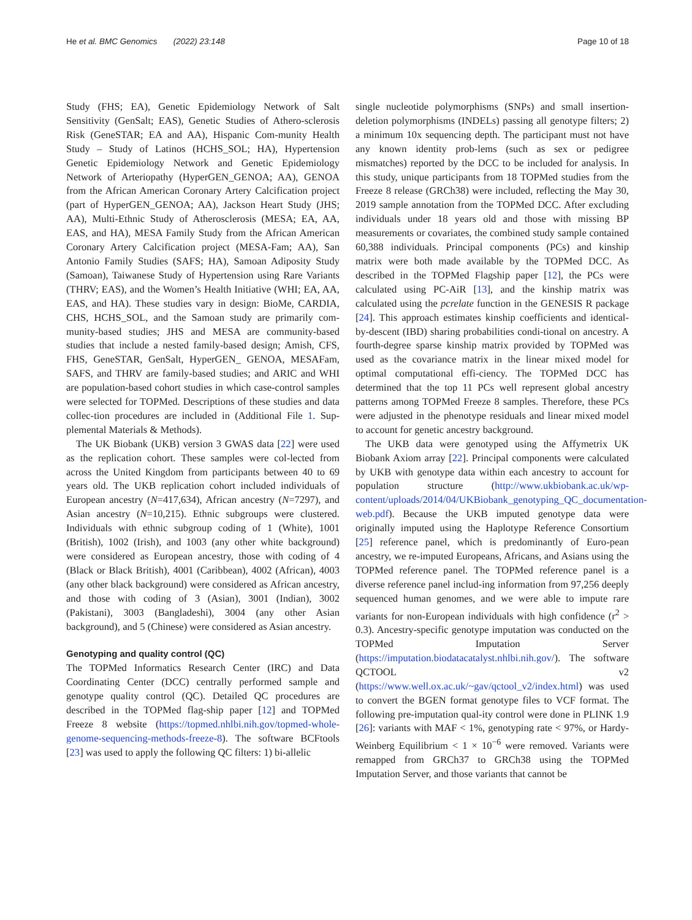He et al. BMC Genomics (2022) 23:148 Page 10 of 18
Study (FHS; EA), Genetic Epidemiology Network of Salt Sensitivity (GenSalt; EAS), Genetic Studies of Athero-sclerosis Risk (GeneSTAR; EA and AA), Hispanic Com-munity Health Study – Study of Latinos (HCHS_SOL; HA), Hypertension Genetic Epidemiology Network and Genetic Epidemiology Network of Arteriopathy (HyperGEN_GENOA; AA), GENOA from the African American Coronary Artery Calcification project (part of HyperGEN_GENOA; AA), Jackson Heart Study (JHS; AA), Multi-Ethnic Study of Atherosclerosis (MESA; EA, AA, EAS, and HA), MESA Family Study from the African American Coronary Artery Calcification project (MESA-Fam; AA), San Antonio Family Studies (SAFS; HA), Samoan Adiposity Study (Samoan), Taiwanese Study of Hypertension using Rare Variants (THRV; EAS), and the Women’s Health Initiative (WHI; EA, AA, EAS, and HA). These studies vary in design: BioMe, CARDIA, CHS, HCHS_SOL, and the Samoan study are primarily com-munity-based studies; JHS and MESA are community-based studies that include a nested family-based design; Amish, CFS, FHS, GeneSTAR, GenSalt, HyperGEN_ GENOA, MESAFam, SAFS, and THRV are family-based studies; and ARIC and WHI are population-based cohort studies in which case-control samples were selected for TOPMed. Descriptions of these studies and data collec-tion procedures are included in (Additional File 1. Sup-plemental Materials & Methods).
The UK Biobank (UKB) version 3 GWAS data [22] were used as the replication cohort. These samples were col-lected from across the United Kingdom from participants between 40 to 69 years old. The UKB replication cohort included individuals of European ancestry (N=417,634), African ancestry (N=7297), and Asian ancestry (N=10,215). Ethnic subgroups were clustered. Individuals with ethnic subgroup coding of 1 (White), 1001 (British), 1002 (Irish), and 1003 (any other white background) were considered as European ancestry, those with coding of 4 (Black or Black British), 4001 (Caribbean), 4002 (African), 4003 (any other black background) were considered as African ancestry, and those with coding of 3 (Asian), 3001 (Indian), 3002 (Pakistani), 3003 (Bangladeshi), 3004 (any other Asian background), and 5 (Chinese) were considered as Asian ancestry.
Genotyping and quality control (QC)
The TOPMed Informatics Research Center (IRC) and Data Coordinating Center (DCC) centrally performed sample and genotype quality control (QC). Detailed QC procedures are described in the TOPMed flag-ship paper [12] and TOPMed Freeze 8 website (https://topmed.nhlbi.nih.gov/topmed-whole-genome-sequencing-methods-freeze-8). The software BCFtools [23] was used to apply the following QC filters: 1) bi-allelic
single nucleotide polymorphisms (SNPs) and small insertion-deletion polymorphisms (INDELs) passing all genotype filters; 2) a minimum 10x sequencing depth. The participant must not have any known identity prob-lems (such as sex or pedigree mismatches) reported by the DCC to be included for analysis. In this study, unique participants from 18 TOPMed studies from the Freeze 8 release (GRCh38) were included, reflecting the May 30, 2019 sample annotation from the TOPMed DCC. After excluding individuals under 18 years old and those with missing BP measurements or covariates, the combined study sample contained 60,388 individuals. Principal components (PCs) and kinship matrix were both made available by the TOPMed DCC. As described in the TOPMed Flagship paper [12], the PCs were calculated using PC-AiR [13], and the kinship matrix was calculated using the pcrelate function in the GENESIS R package [24]. This approach estimates kinship coefficients and identical-by-descent (IBD) sharing probabilities condi-tional on ancestry. A fourth-degree sparse kinship matrix provided by TOPMed was used as the covariance matrix in the linear mixed model for optimal computational effi-ciency. The TOPMed DCC has determined that the top 11 PCs well represent global ancestry patterns among TOPMed Freeze 8 samples. Therefore, these PCs were adjusted in the phenotype residuals and linear mixed model to account for genetic ancestry background.
The UKB data were genotyped using the Affymetrix UK Biobank Axiom array [22]. Principal components were calculated by UKB with genotype data within each ancestry to account for population structure (http://www.ukbiobank.ac.uk/wp-content/uploads/2014/04/UKBiobank_genotyping_QC_documentation-web.pdf). Because the UKB imputed genotype data were originally imputed using the Haplotype Reference Consortium [25] reference panel, which is predominantly of Euro-pean ancestry, we re-imputed Europeans, Africans, and Asians using the TOPMed reference panel. The TOPMed reference panel is a diverse reference panel includ-ing information from 97,256 deeply sequenced human genomes, and we were able to impute rare variants for non-European individuals with high confidence (r<sup>2</sup> > 0.3). Ancestry-specific genotype imputation was conducted on the TOPMed Imputation Server (https://imputation.biodatacatalyst.nhlbi.nih.gov/). The software QCTOOL v2 (https://www.well.ox.ac.uk/~gav/qctool_v2/index.html) was used to convert the BGEN format genotype files to VCF format. The following pre-imputation qual-ity control were done in PLINK 1.9 [26]: variants with MAF < 1%, genotyping rate < 97%, or Hardy-Weinberg Equilibrium < 1 × 10<sup>−6</sup> were removed. Variants were remapped from GRCh37 to GRCh38 using the TOPMed Imputation Server, and those variants that cannot be